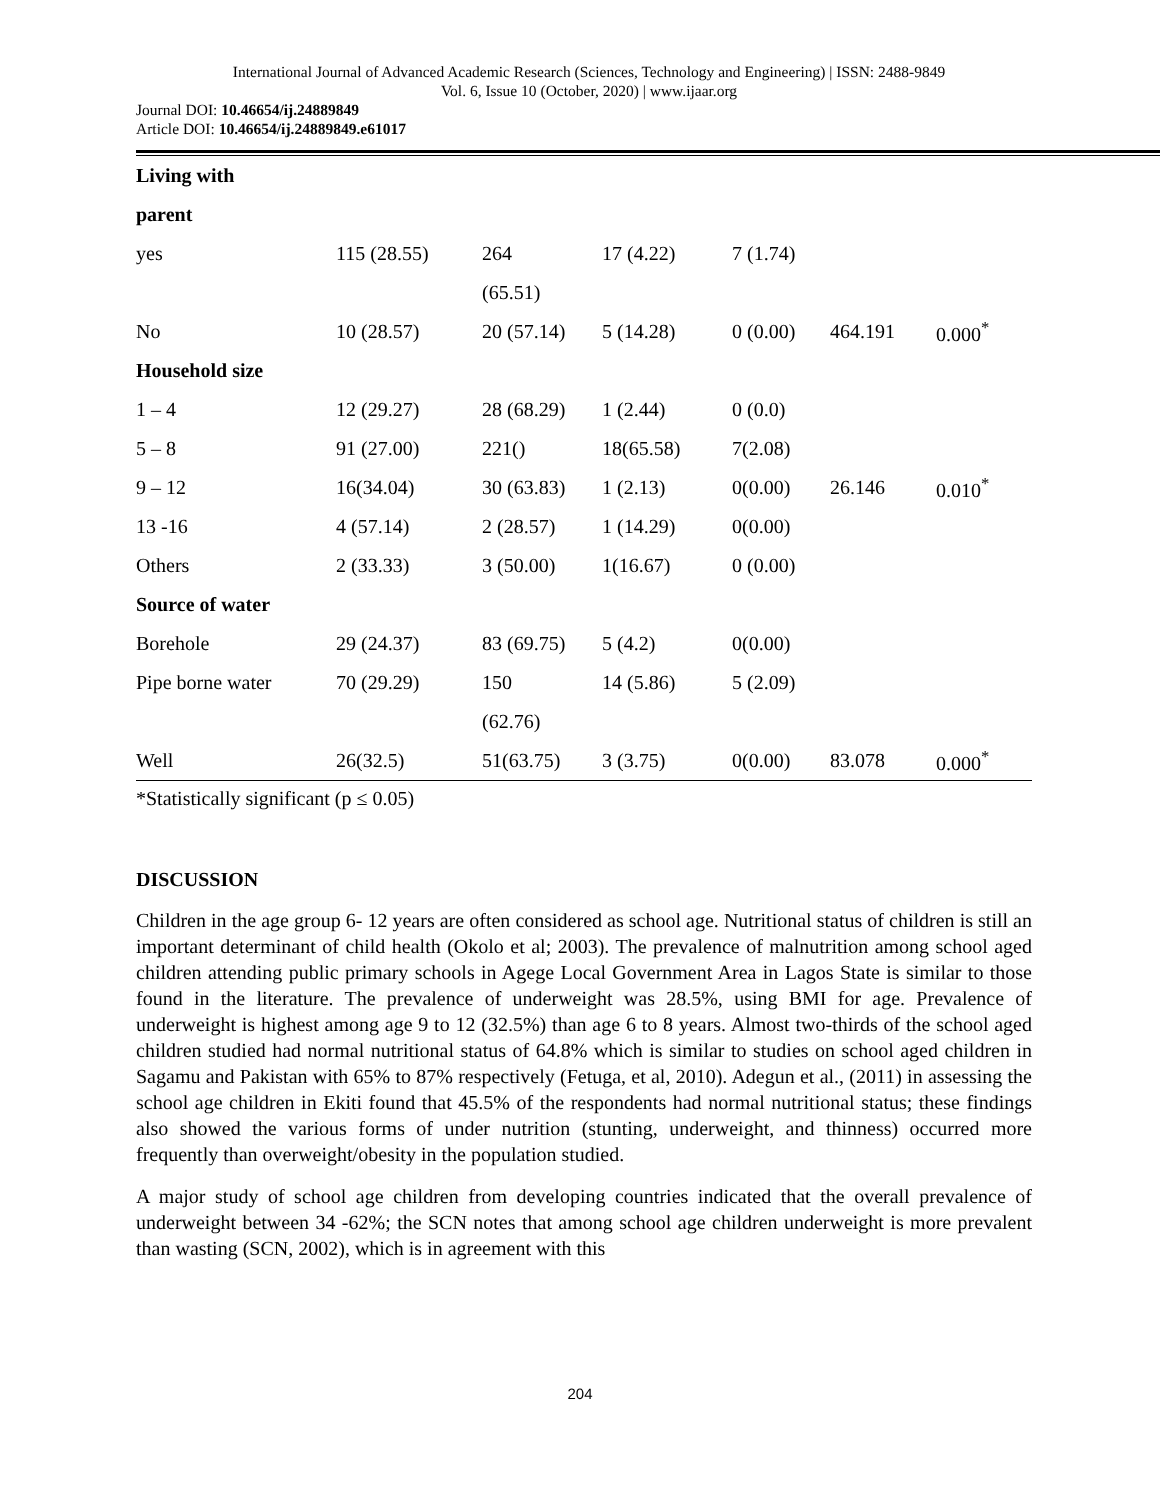International Journal of Advanced Academic Research (Sciences, Technology and Engineering) | ISSN: 2488-9849
Vol. 6, Issue 10 (October, 2020) | www.ijaar.org
Journal DOI: 10.46654/ij.24889849
Article DOI: 10.46654/ij.24889849.e61017
| Living with | | | | | | |
| parent | | | | | | |
| yes | 115 (28.55) | 264 | 17 (4.22) | 7 (1.74) | | |
| | | (65.51) | | | | |
| No | 10 (28.57) | 20 (57.14) | 5 (14.28) | 0 (0.00) | 464.191 | 0.000<sup>*</sup> |
| Household size | | | | | | |
| 1 – 4 | 12 (29.27) | 28 (68.29) | 1 (2.44) | 0 (0.0) | | |
| 5 – 8 | 91 (27.00) | 221() | 18(65.58) | 7(2.08) | | |
| 9 – 12 | 16(34.04) | 30 (63.83) | 1 (2.13) | 0(0.00) | 26.146 | 0.010<sup>*</sup> |
| 13 -16 | 4 (57.14) | 2 (28.57) | 1 (14.29) | 0(0.00) | | |
| Others | 2 (33.33) | 3 (50.00) | 1(16.67) | 0 (0.00) | | |
| Source of water | | | | | | |
| Borehole | 29 (24.37) | 83 (69.75) | 5 (4.2) | 0(0.00) | | |
| Pipe borne water | 70 (29.29) | 150 | 14 (5.86) | 5 (2.09) | | |
| | | (62.76) | | | | |
| Well | 26(32.5) | 51(63.75) | 3 (3.75) | 0(0.00) | 83.078 | 0.000<sup>*</sup> |
*Statistically significant (p ≤ 0.05)
DISCUSSION
Children in the age group 6- 12 years are often considered as school age. Nutritional status of children is still an important determinant of child health (Okolo et al; 2003). The prevalence of malnutrition among school aged children attending public primary schools in Agege Local Government Area in Lagos State is similar to those found in the literature. The prevalence of underweight was 28.5%, using BMI for age. Prevalence of underweight is highest among age 9 to 12 (32.5%) than age 6 to 8 years. Almost two-thirds of the school aged children studied had normal nutritional status of 64.8% which is similar to studies on school aged children in Sagamu and Pakistan with 65% to 87% respectively (Fetuga, et al, 2010). Adegun et al., (2011) in assessing the school age children in Ekiti found that 45.5% of the respondents had normal nutritional status; these findings also showed the various forms of under nutrition (stunting, underweight, and thinness) occurred more frequently than overweight/obesity in the population studied.
A major study of school age children from developing countries indicated that the overall prevalence of underweight between 34 -62%; the SCN notes that among school age children underweight is more prevalent than wasting (SCN, 2002), which is in agreement with this
204